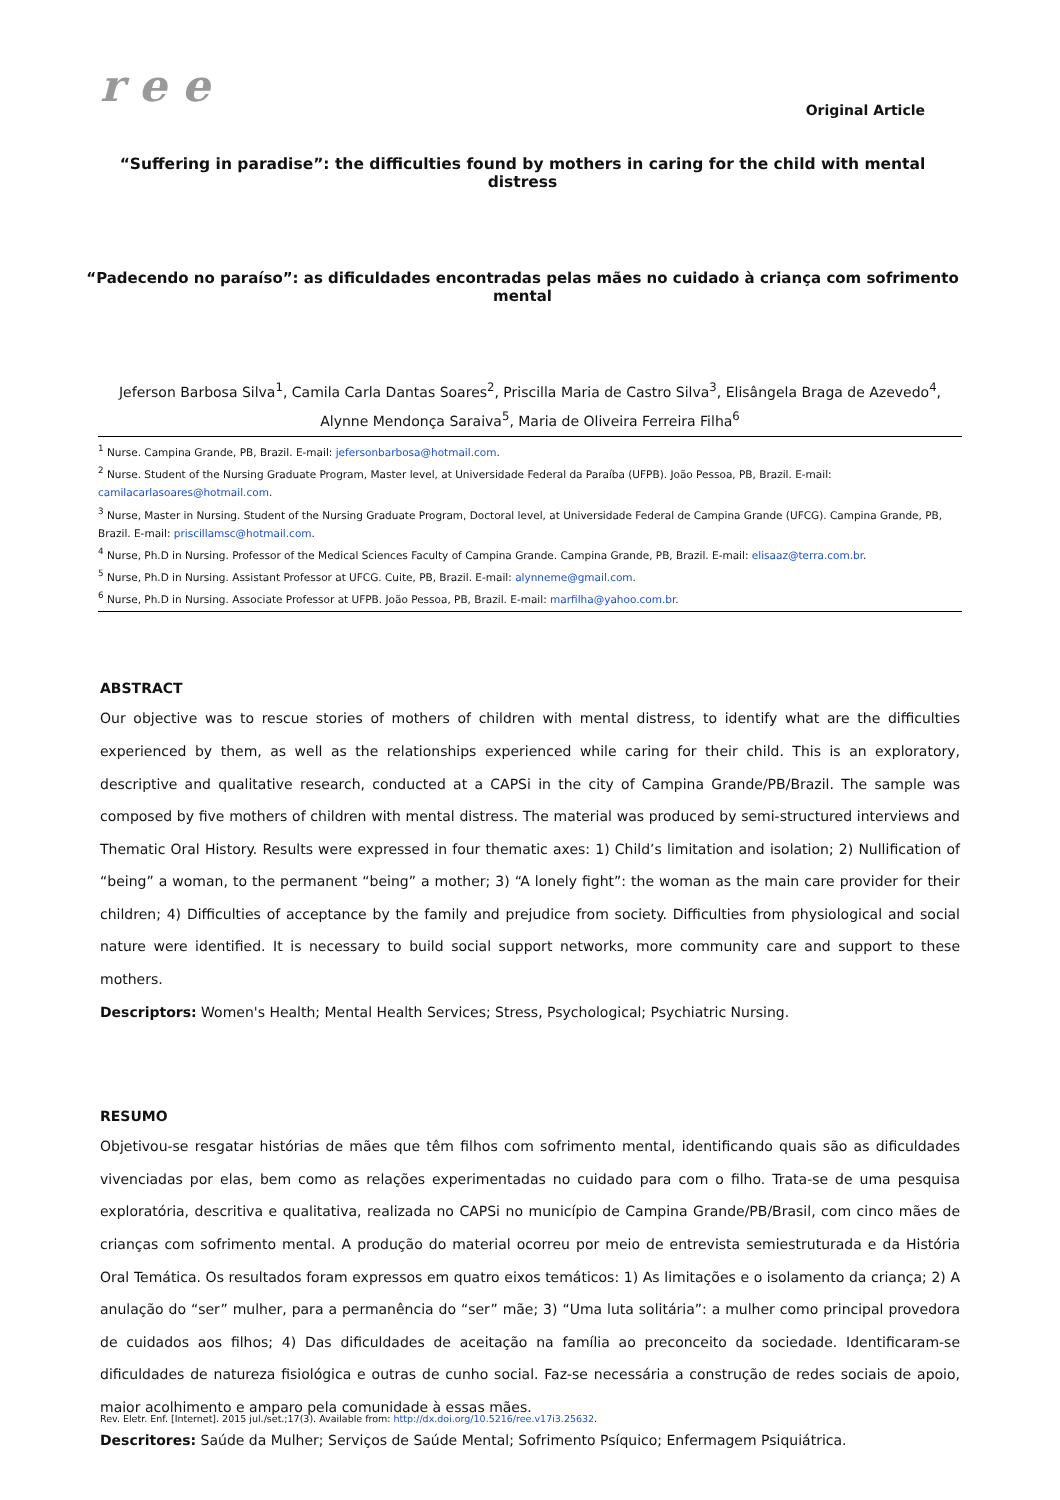r e e
Original Article
“Suffering in paradise”: the difficulties found by mothers in caring for the child with mental distress
“Padecendo no paraíso”: as dificuldades encontradas pelas mães no cuidado à criança com sofrimento mental
Jeferson Barbosa Silva<sup>1</sup>, Camila Carla Dantas Soares<sup>2</sup>, Priscilla Maria de Castro Silva<sup>3</sup>, Elisângela Braga de Azevedo<sup>4</sup>,
Alynne Mendonça Saraiva<sup>5</sup>, Maria de Oliveira Ferreira Filha<sup>6</sup>
<sup>1</sup> Nurse. Campina Grande, PB, Brazil. E-mail: jefersonbarbosa@hotmail.com.
<sup>2</sup> Nurse. Student of the Nursing Graduate Program, Master level, at Universidade Federal da Paraíba (UFPB). João Pessoa, PB, Brazil. E-mail: camilacarlasoares@hotmail.com.
<sup>3</sup> Nurse, Master in Nursing. Student of the Nursing Graduate Program, Doctoral level, at Universidade Federal de Campina Grande (UFCG). Campina Grande, PB, Brazil. E-mail: priscillamsc@hotmail.com.
<sup>4</sup> Nurse, Ph.D in Nursing. Professor of the Medical Sciences Faculty of Campina Grande. Campina Grande, PB, Brazil. E-mail: elisaaz@terra.com.br.
<sup>5</sup> Nurse, Ph.D in Nursing. Assistant Professor at UFCG. Cuite, PB, Brazil. E-mail: alynneme@gmail.com.
<sup>6</sup> Nurse, Ph.D in Nursing. Associate Professor at UFPB. João Pessoa, PB, Brazil. E-mail: marfilha@yahoo.com.br.
ABSTRACT
Our objective was to rescue stories of mothers of children with mental distress, to identify what are the difficulties experienced by them, as well as the relationships experienced while caring for their child. This is an exploratory, descriptive and qualitative research, conducted at a CAPSi in the city of Campina Grande/PB/Brazil. The sample was composed by five mothers of children with mental distress. The material was produced by semi-structured interviews and Thematic Oral History. Results were expressed in four thematic axes: 1) Child’s limitation and isolation; 2) Nullification of “being” a woman, to the permanent “being” a mother; 3) “A lonely fight”: the woman as the main care provider for their children; 4) Difficulties of acceptance by the family and prejudice from society. Difficulties from physiological and social nature were identified. It is necessary to build social support networks, more community care and support to these mothers.
Descriptors: Women's Health; Mental Health Services; Stress, Psychological; Psychiatric Nursing.
RESUMO
Objetivou-se resgatar histórias de mães que têm filhos com sofrimento mental, identificando quais são as dificuldades vivenciadas por elas, bem como as relações experimentadas no cuidado para com o filho. Trata-se de uma pesquisa exploratória, descritiva e qualitativa, realizada no CAPSi no município de Campina Grande/PB/Brasil, com cinco mães de crianças com sofrimento mental. A produção do material ocorreu por meio de entrevista semiestruturada e da História Oral Temática. Os resultados foram expressos em quatro eixos temáticos: 1) As limitações e o isolamento da criança; 2) A anulação do “ser” mulher, para a permanência do “ser” mãe; 3) “Uma luta solitária”: a mulher como principal provedora de cuidados aos filhos; 4) Das dificuldades de aceitação na família ao preconceito da sociedade. Identificaram-se dificuldades de natureza fisiológica e outras de cunho social. Faz-se necessária a construção de redes sociais de apoio, maior acolhimento e amparo pela comunidade à essas mães.
Descritores: Saúde da Mulher; Serviços de Saúde Mental; Sofrimento Psíquico; Enfermagem Psiquiátrica.
Rev. Eletr. Enf. [Internet]. 2015 jul./set.;17(3). Available from: http://dx.doi.org/10.5216/ree.v17i3.25632.